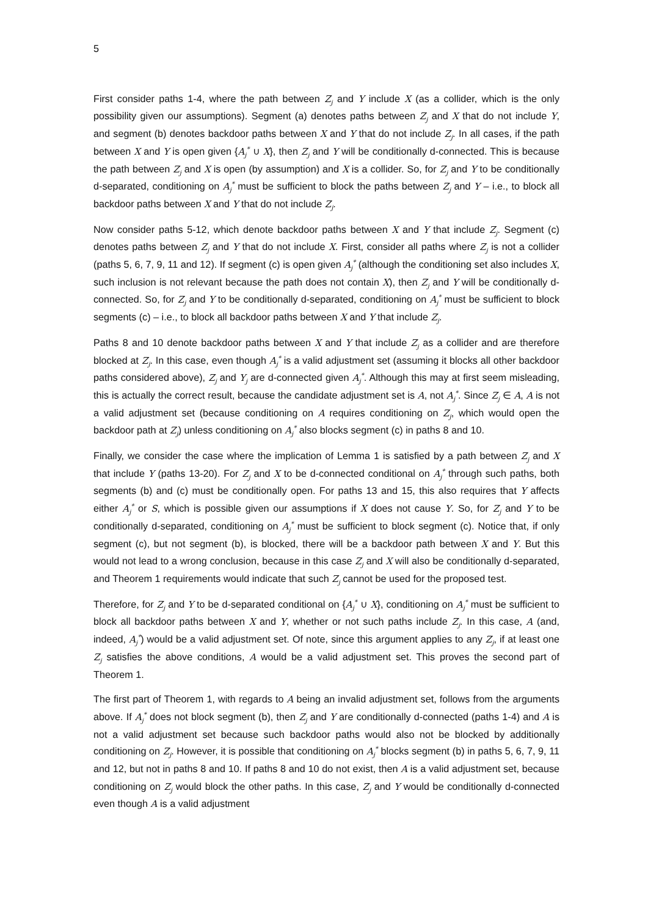5
First consider paths 1-4, where the path between Z<sub>j</sub> and Y include X (as a collider, which is the only possibility given our assumptions). Segment (a) denotes paths between Z<sub>j</sub> and X that do not include Y, and segment (b) denotes backdoor paths between X and Y that do not include Z<sub>j</sub>. In all cases, if the path between X and Y is open given {A<sub>j</sub><sup>*</sup> ∪ X}, then Z<sub>j</sub> and Y will be conditionally d-connected. This is because the path between Z<sub>j</sub> and X is open (by assumption) and X is a collider. So, for Z<sub>j</sub> and Y to be conditionally d-separated, conditioning on A<sub>j</sub><sup>*</sup> must be sufficient to block the paths between Z<sub>j</sub> and Y – i.e., to block all backdoor paths between X and Y that do not include Z<sub>j</sub>.
Now consider paths 5-12, which denote backdoor paths between X and Y that include Z<sub>j</sub>. Segment (c) denotes paths between Z<sub>j</sub> and Y that do not include X. First, consider all paths where Z<sub>j</sub> is not a collider (paths 5, 6, 7, 9, 11 and 12). If segment (c) is open given A<sub>j</sub><sup>*</sup> (although the conditioning set also includes X, such inclusion is not relevant because the path does not contain X), then Z<sub>j</sub> and Y will be conditionally d-connected. So, for Z<sub>j</sub> and Y to be conditionally d-separated, conditioning on A<sub>j</sub><sup>*</sup> must be sufficient to block segments (c) – i.e., to block all backdoor paths between X and Y that include Z<sub>j</sub>.
Paths 8 and 10 denote backdoor paths between X and Y that include Z<sub>j</sub> as a collider and are therefore blocked at Z<sub>j</sub>. In this case, even though A<sub>j</sub><sup>*</sup> is a valid adjustment set (assuming it blocks all other backdoor paths considered above), Z<sub>j</sub> and Y<sub>j</sub> are d-connected given A<sub>j</sub><sup>*</sup>. Although this may at first seem misleading, this is actually the correct result, because the candidate adjustment set is A, not A<sub>j</sub><sup>*</sup>. Since Z<sub>j</sub> ∈ A, A is not a valid adjustment set (because conditioning on A requires conditioning on Z<sub>j</sub>, which would open the backdoor path at Z<sub>j</sub>) unless conditioning on A<sub>j</sub><sup>*</sup> also blocks segment (c) in paths 8 and 10.
Finally, we consider the case where the implication of Lemma 1 is satisfied by a path between Z<sub>j</sub> and X that include Y (paths 13-20). For Z<sub>j</sub> and X to be d-connected conditional on A<sub>j</sub><sup>*</sup> through such paths, both segments (b) and (c) must be conditionally open. For paths 13 and 15, this also requires that Y affects either A<sub>j</sub><sup>*</sup> or S, which is possible given our assumptions if X does not cause Y. So, for Z<sub>j</sub> and Y to be conditionally d-separated, conditioning on A<sub>j</sub><sup>*</sup> must be sufficient to block segment (c). Notice that, if only segment (c), but not segment (b), is blocked, there will be a backdoor path between X and Y. But this would not lead to a wrong conclusion, because in this case Z<sub>j</sub> and X will also be conditionally d-separated, and Theorem 1 requirements would indicate that such Z<sub>j</sub> cannot be used for the proposed test.
Therefore, for Z<sub>j</sub> and Y to be d-separated conditional on {A<sub>j</sub><sup>*</sup> ∪ X}, conditioning on A<sub>j</sub><sup>*</sup> must be sufficient to block all backdoor paths between X and Y, whether or not such paths include Z<sub>j</sub>. In this case, A (and, indeed, A<sub>j</sub><sup>*</sup>) would be a valid adjustment set. Of note, since this argument applies to any Z<sub>j</sub>, if at least one Z<sub>j</sub> satisfies the above conditions, A would be a valid adjustment set. This proves the second part of Theorem 1.
The first part of Theorem 1, with regards to A being an invalid adjustment set, follows from the arguments above. If A<sub>j</sub><sup>*</sup> does not block segment (b), then Z<sub>j</sub> and Y are conditionally d-connected (paths 1-4) and A is not a valid adjustment set because such backdoor paths would also not be blocked by additionally conditioning on Z<sub>j</sub>. However, it is possible that conditioning on A<sub>j</sub><sup>*</sup> blocks segment (b) in paths 5, 6, 7, 9, 11 and 12, but not in paths 8 and 10. If paths 8 and 10 do not exist, then A is a valid adjustment set, because conditioning on Z<sub>j</sub> would block the other paths. In this case, Z<sub>j</sub> and Y would be conditionally d-connected even though A is a valid adjustment